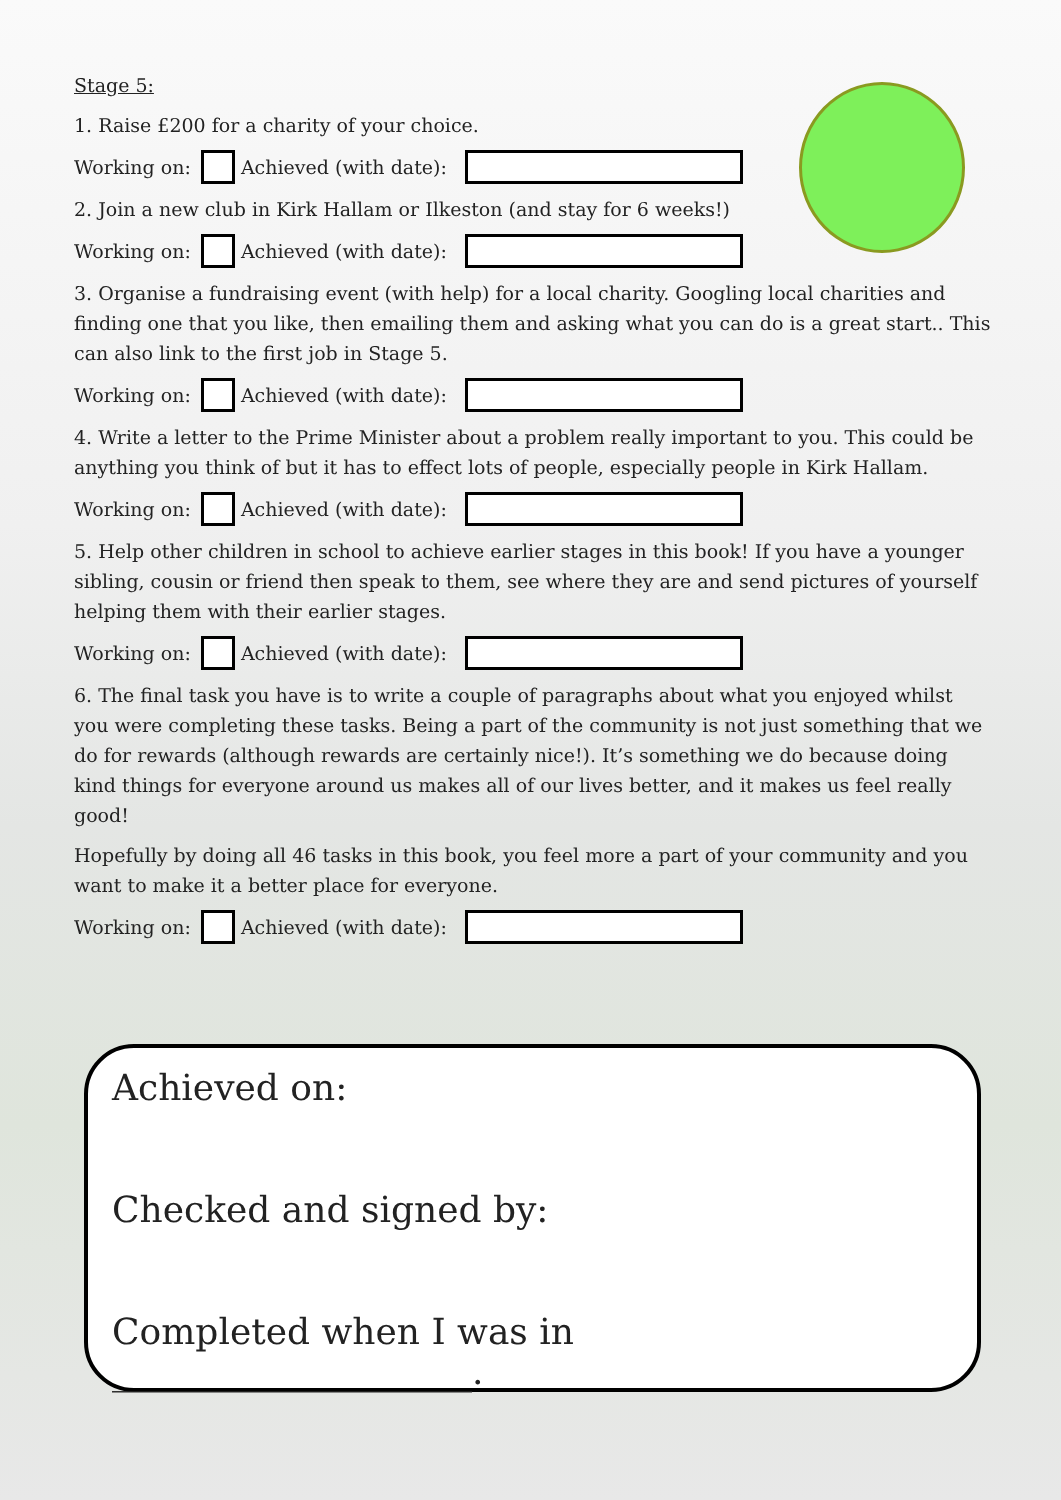Stage 5:
1. Raise £200 for a charity of your choice.
Working on: Achieved (with date):
2. Join a new club in Kirk Hallam or Ilkeston (and stay for 6 weeks!)
Working on: Achieved (with date):
3. Organise a fundraising event (with help) for a local charity. Googling local charities and finding one that you like, then emailing them and asking what you can do is a great start.. This can also link to the first job in Stage 5.
Working on: Achieved (with date):
4. Write a letter to the Prime Minister about a problem really important to you. This could be anything you think of but it has to effect lots of people, especially people in Kirk Hallam.
Working on: Achieved (with date):
5. Help other children in school to achieve earlier stages in this book! If you have a younger sibling, cousin or friend then speak to them, see where they are and send pictures of yourself helping them with their earlier stages.
Working on: Achieved (with date):
6. The final task you have is to write a couple of paragraphs about what you enjoyed whilst you were completing these tasks. Being a part of the community is not just something that we do for rewards (although rewards are certainly nice!). It’s something we do because doing kind things for everyone around us makes all of our lives better, and it makes us feel really good!
Hopefully by doing all 46 tasks in this book, you feel more a part of your community and you want to make it a better place for everyone.
Working on: Achieved (with date):
Achieved on:
Checked and signed by:
Completed when I was in ____________________.